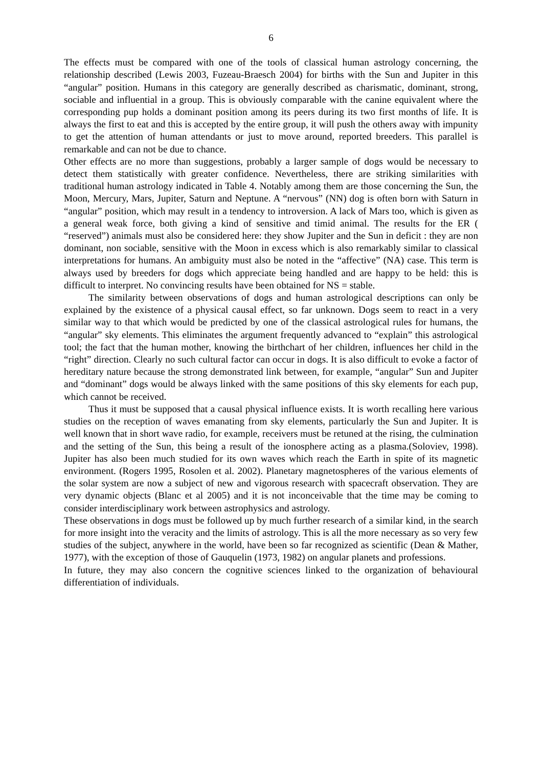6
The effects must be compared with one of the tools of classical human astrology concerning, the relationship described (Lewis 2003, Fuzeau-Braesch 2004) for births with the Sun and Jupiter in this “angular” position. Humans in this category are generally described as charismatic, dominant, strong, sociable and influential in a group. This is obviously comparable with the canine equivalent where the corresponding pup holds a dominant position among its peers during its two first months of life. It is always the first to eat and this is accepted by the entire group, it will push the others away with impunity to get the attention of human attendants or just to move around, reported breeders. This parallel is remarkable and can not be due to chance.
Other effects are no more than suggestions, probably a larger sample of dogs would be necessary to detect them statistically with greater confidence. Nevertheless, there are striking similarities with traditional human astrology indicated in Table 4. Notably among them are those concerning the Sun, the Moon, Mercury, Mars, Jupiter, Saturn and Neptune. A “nervous” (NN) dog is often born with Saturn in “angular” position, which may result in a tendency to introversion. A lack of Mars too, which is given as a general weak force, both giving a kind of sensitive and timid animal. The results for the ER ( “reserved”) animals must also be considered here: they show Jupiter and the Sun in deficit : they are non dominant, non sociable, sensitive with the Moon in excess which is also remarkably similar to classical interpretations for humans. An ambiguity must also be noted in the “affective” (NA) case. This term is always used by breeders for dogs which appreciate being handled and are happy to be held: this is difficult to interpret. No convincing results have been obtained for NS = stable.
The similarity between observations of dogs and human astrological descriptions can only be explained by the existence of a physical causal effect, so far unknown. Dogs seem to react in a very similar way to that which would be predicted by one of the classical astrological rules for humans, the “angular” sky elements. This eliminates the argument frequently advanced to “explain” this astrological tool; the fact that the human mother, knowing the birthchart of her children, influences her child in the “right” direction. Clearly no such cultural factor can occur in dogs. It is also difficult to evoke a factor of hereditary nature because the strong demonstrated link between, for example, “angular” Sun and Jupiter and “dominant” dogs would be always linked with the same positions of this sky elements for each pup, which cannot be received.
Thus it must be supposed that a causal physical influence exists. It is worth recalling here various studies on the reception of waves emanating from sky elements, particularly the Sun and Jupiter. It is well known that in short wave radio, for example, receivers must be retuned at the rising, the culmination and the setting of the Sun, this being a result of the ionosphere acting as a plasma.(Soloviev, 1998). Jupiter has also been much studied for its own waves which reach the Earth in spite of its magnetic environment. (Rogers 1995, Rosolen et al. 2002). Planetary magnetospheres of the various elements of the solar system are now a subject of new and vigorous research with spacecraft observation. They are very dynamic objects (Blanc et al 2005) and it is not inconceivable that the time may be coming to consider interdisciplinary work between astrophysics and astrology.
These observations in dogs must be followed up by much further research of a similar kind, in the search for more insight into the veracity and the limits of astrology. This is all the more necessary as so very few studies of the subject, anywhere in the world, have been so far recognized as scientific (Dean & Mather, 1977), with the exception of those of Gauquelin (1973, 1982) on angular planets and professions.
In future, they may also concern the cognitive sciences linked to the organization of behavioural differentiation of individuals.